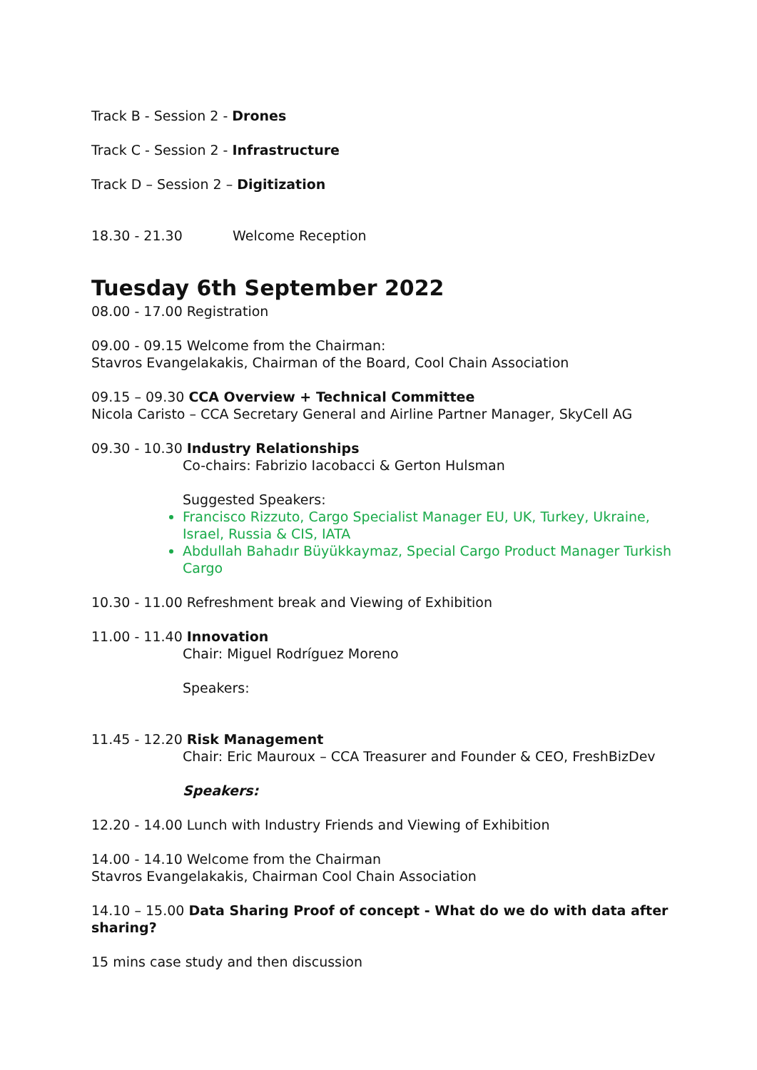Track B - Session 2 - Drones
Track C - Session 2 - Infrastructure
Track D – Session 2 – Digitization
18.30 - 21.30 Welcome Reception
Tuesday 6th September 2022
08.00 - 17.00 Registration
09.00 - 09.15 Welcome from the Chairman:
Stavros Evangelakakis, Chairman of the Board, Cool Chain Association
09.15 – 09.30 CCA Overview + Technical Committee
Nicola Caristo – CCA Secretary General and Airline Partner Manager, SkyCell AG
09.30 - 10.30 Industry Relationships
Co-chairs: Fabrizio Iacobacci & Gerton Hulsman
Suggested Speakers:
Francisco Rizzuto, Cargo Specialist Manager EU, UK, Turkey, Ukraine, Israel, Russia & CIS, IATA
Abdullah Bahadır Büyükkaymaz, Special Cargo Product Manager Turkish Cargo
10.30 - 11.00 Refreshment break and Viewing of Exhibition
11.00 - 11.40 Innovation
Chair: Miguel Rodríguez Moreno
Speakers:
11.45 - 12.20 Risk Management
Chair: Eric Mauroux – CCA Treasurer and Founder & CEO, FreshBizDev
Speakers:
12.20 - 14.00 Lunch with Industry Friends and Viewing of Exhibition
14.00 - 14.10 Welcome from the Chairman
Stavros Evangelakakis, Chairman Cool Chain Association
14.10 – 15.00 Data Sharing Proof of concept - What do we do with data after sharing?
15 mins case study and then discussion